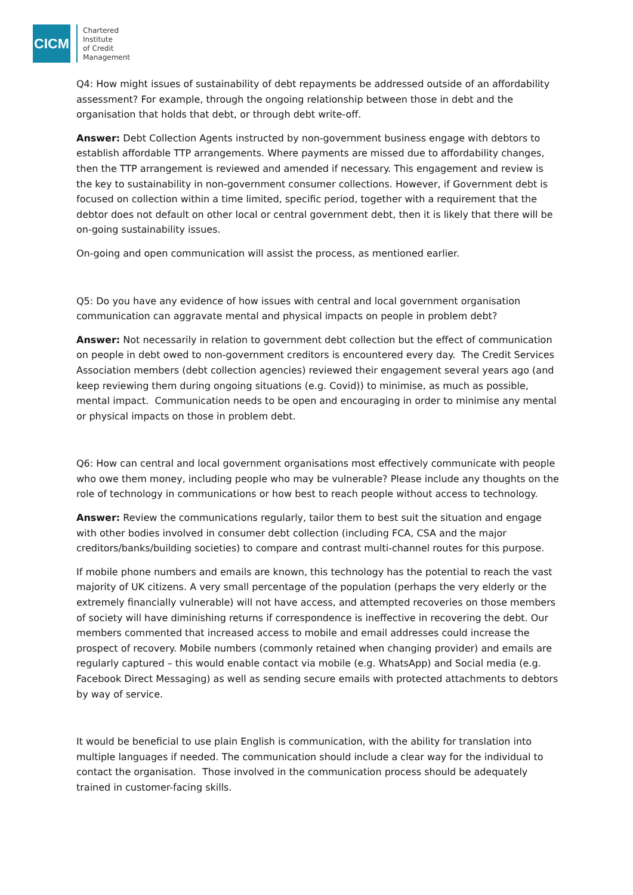CICM
Chartered
Institute
of Credit
Management
Q4: How might issues of sustainability of debt repayments be addressed outside of an affordability assessment? For example, through the ongoing relationship between those in debt and the organisation that holds that debt, or through debt write-off.
Answer: Debt Collection Agents instructed by non-government business engage with debtors to establish affordable TTP arrangements. Where payments are missed due to affordability changes, then the TTP arrangement is reviewed and amended if necessary. This engagement and review is the key to sustainability in non-government consumer collections. However, if Government debt is focused on collection within a time limited, specific period, together with a requirement that the debtor does not default on other local or central government debt, then it is likely that there will be on-going sustainability issues.
On-going and open communication will assist the process, as mentioned earlier.
Q5: Do you have any evidence of how issues with central and local government organisation communication can aggravate mental and physical impacts on people in problem debt?
Answer: Not necessarily in relation to government debt collection but the effect of communication on people in debt owed to non-government creditors is encountered every day. The Credit Services Association members (debt collection agencies) reviewed their engagement several years ago (and keep reviewing them during ongoing situations (e.g. Covid)) to minimise, as much as possible, mental impact. Communication needs to be open and encouraging in order to minimise any mental or physical impacts on those in problem debt.
Q6: How can central and local government organisations most effectively communicate with people who owe them money, including people who may be vulnerable? Please include any thoughts on the role of technology in communications or how best to reach people without access to technology.
Answer: Review the communications regularly, tailor them to best suit the situation and engage with other bodies involved in consumer debt collection (including FCA, CSA and the major creditors/banks/building societies) to compare and contrast multi-channel routes for this purpose.
If mobile phone numbers and emails are known, this technology has the potential to reach the vast majority of UK citizens. A very small percentage of the population (perhaps the very elderly or the extremely financially vulnerable) will not have access, and attempted recoveries on those members of society will have diminishing returns if correspondence is ineffective in recovering the debt. Our members commented that increased access to mobile and email addresses could increase the prospect of recovery. Mobile numbers (commonly retained when changing provider) and emails are regularly captured – this would enable contact via mobile (e.g. WhatsApp) and Social media (e.g. Facebook Direct Messaging) as well as sending secure emails with protected attachments to debtors by way of service.
It would be beneficial to use plain English is communication, with the ability for translation into multiple languages if needed. The communication should include a clear way for the individual to contact the organisation. Those involved in the communication process should be adequately trained in customer-facing skills.